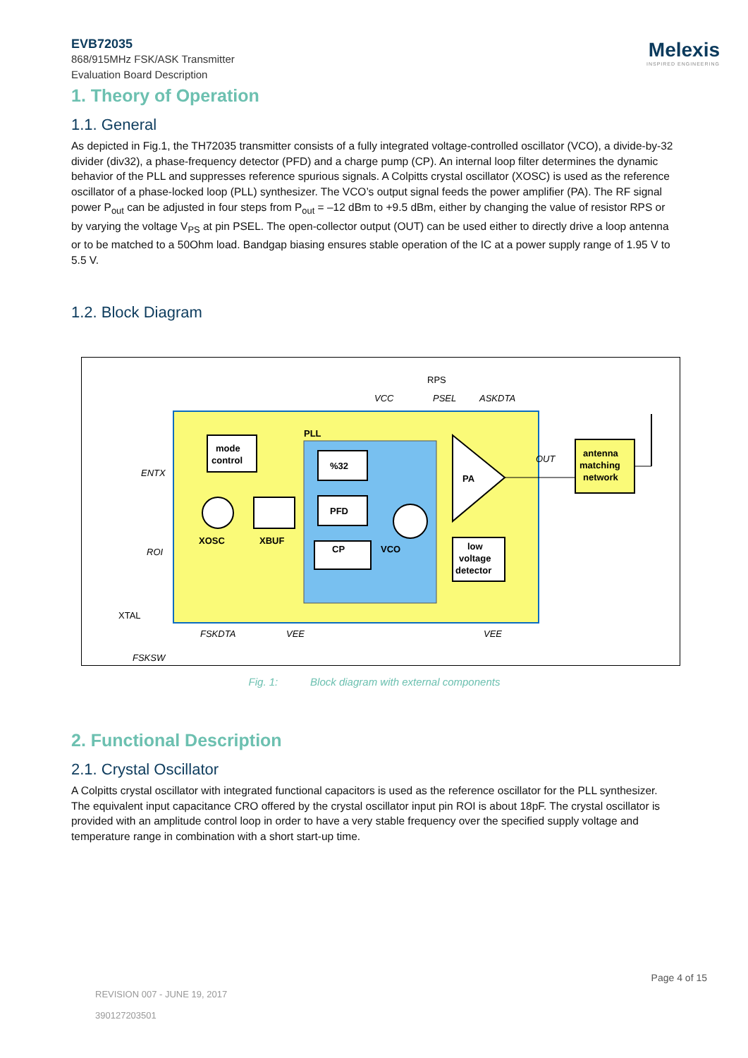Melexis
INSPIRED ENGINEERING
EVB72035
868/915MHz FSK/ASK Transmitter
Evaluation Board Description
1. Theory of Operation
1.1. General
As depicted in Fig.1, the TH72035 transmitter consists of a fully integrated voltage-controlled oscillator (VCO), a divide-by-32 divider (div32), a phase-frequency detector (PFD) and a charge pump (CP). An internal loop filter determines the dynamic behavior of the PLL and suppresses reference spurious signals. A Colpitts crystal oscillator (XOSC) is used as the reference oscillator of a phase-locked loop (PLL) synthesizer. The VCO’s output signal feeds the power amplifier (PA). The RF signal power P<sub>out</sub> can be adjusted in four steps from P<sub>out</sub> = –12 dBm to +9.5 dBm, either by changing the value of resistor RPS or by varying the voltage V<sub>PS</sub> at pin PSEL. The open-collector output (OUT) can be used either to directly drive a loop antenna or to be matched to a 50Ohm load. Bandgap biasing ensures stable operation of the IC at a power supply range of 1.95 V to 5.5 V.
1.2. Block Diagram
PLL
mode
control
%32
PFD
CP
XOSC
XBUF
VCO
PA
low
voltage
detector
antenna
matching
network
RPS
VCC
PSEL
ASKDTA
ENTX
ROI
XTAL
FSKSW
OUT
FSKDTA
VEE
VEE
Fig. 1: Block diagram with external components
2. Functional Description
2.1. Crystal Oscillator
A Colpitts crystal oscillator with integrated functional capacitors is used as the reference oscillator for the PLL synthesizer. The equivalent input capacitance CRO offered by the crystal oscillator input pin ROI is about 18pF. The crystal oscillator is provided with an amplitude control loop in order to have a very stable frequency over the specified supply voltage and temperature range in combination with a short start-up time.
Page 4 of 15
REVISION 007 - JUNE 19, 2017
390127203501